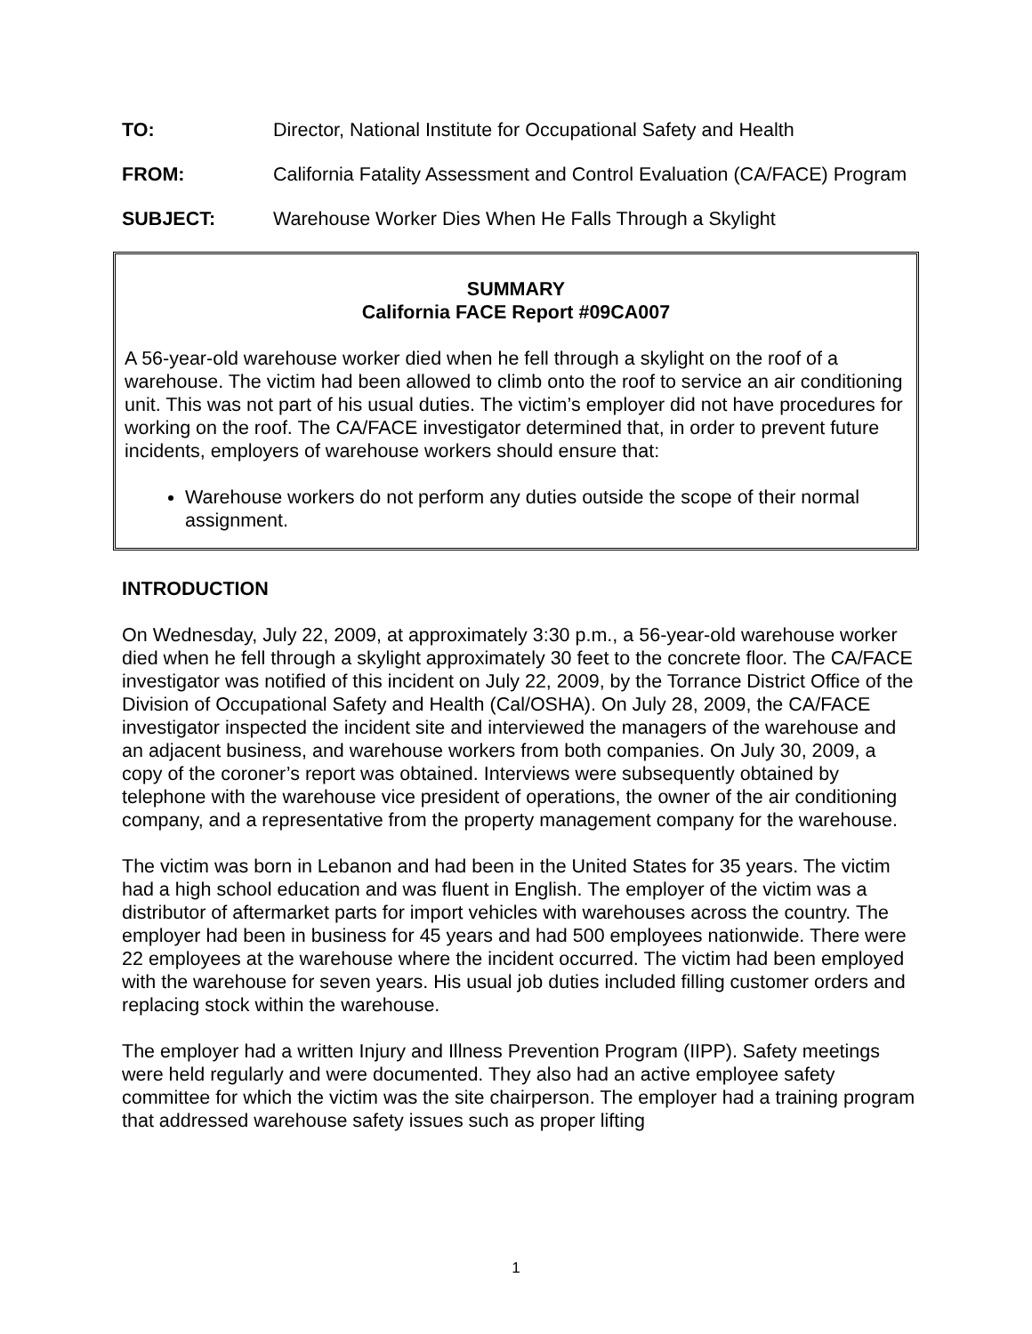TO: Director, National Institute for Occupational Safety and Health
FROM: California Fatality Assessment and Control Evaluation (CA/FACE) Program
SUBJECT: Warehouse Worker Dies When He Falls Through a Skylight
SUMMARY
California FACE Report #09CA007
A 56-year-old warehouse worker died when he fell through a skylight on the roof of a warehouse. The victim had been allowed to climb onto the roof to service an air conditioning unit. This was not part of his usual duties. The victim’s employer did not have procedures for working on the roof. The CA/FACE investigator determined that, in order to prevent future incidents, employers of warehouse workers should ensure that:
Warehouse workers do not perform any duties outside the scope of their normal assignment.
INTRODUCTION
On Wednesday, July 22, 2009, at approximately 3:30 p.m., a 56-year-old warehouse worker died when he fell through a skylight approximately 30 feet to the concrete floor. The CA/FACE investigator was notified of this incident on July 22, 2009, by the Torrance District Office of the Division of Occupational Safety and Health (Cal/OSHA). On July 28, 2009, the CA/FACE investigator inspected the incident site and interviewed the managers of the warehouse and an adjacent business, and warehouse workers from both companies. On July 30, 2009, a copy of the coroner’s report was obtained. Interviews were subsequently obtained by telephone with the warehouse vice president of operations, the owner of the air conditioning company, and a representative from the property management company for the warehouse.
The victim was born in Lebanon and had been in the United States for 35 years. The victim had a high school education and was fluent in English. The employer of the victim was a distributor of aftermarket parts for import vehicles with warehouses across the country. The employer had been in business for 45 years and had 500 employees nationwide. There were 22 employees at the warehouse where the incident occurred. The victim had been employed with the warehouse for seven years. His usual job duties included filling customer orders and replacing stock within the warehouse.
The employer had a written Injury and Illness Prevention Program (IIPP). Safety meetings were held regularly and were documented. They also had an active employee safety committee for which the victim was the site chairperson. The employer had a training program that addressed warehouse safety issues such as proper lifting
1